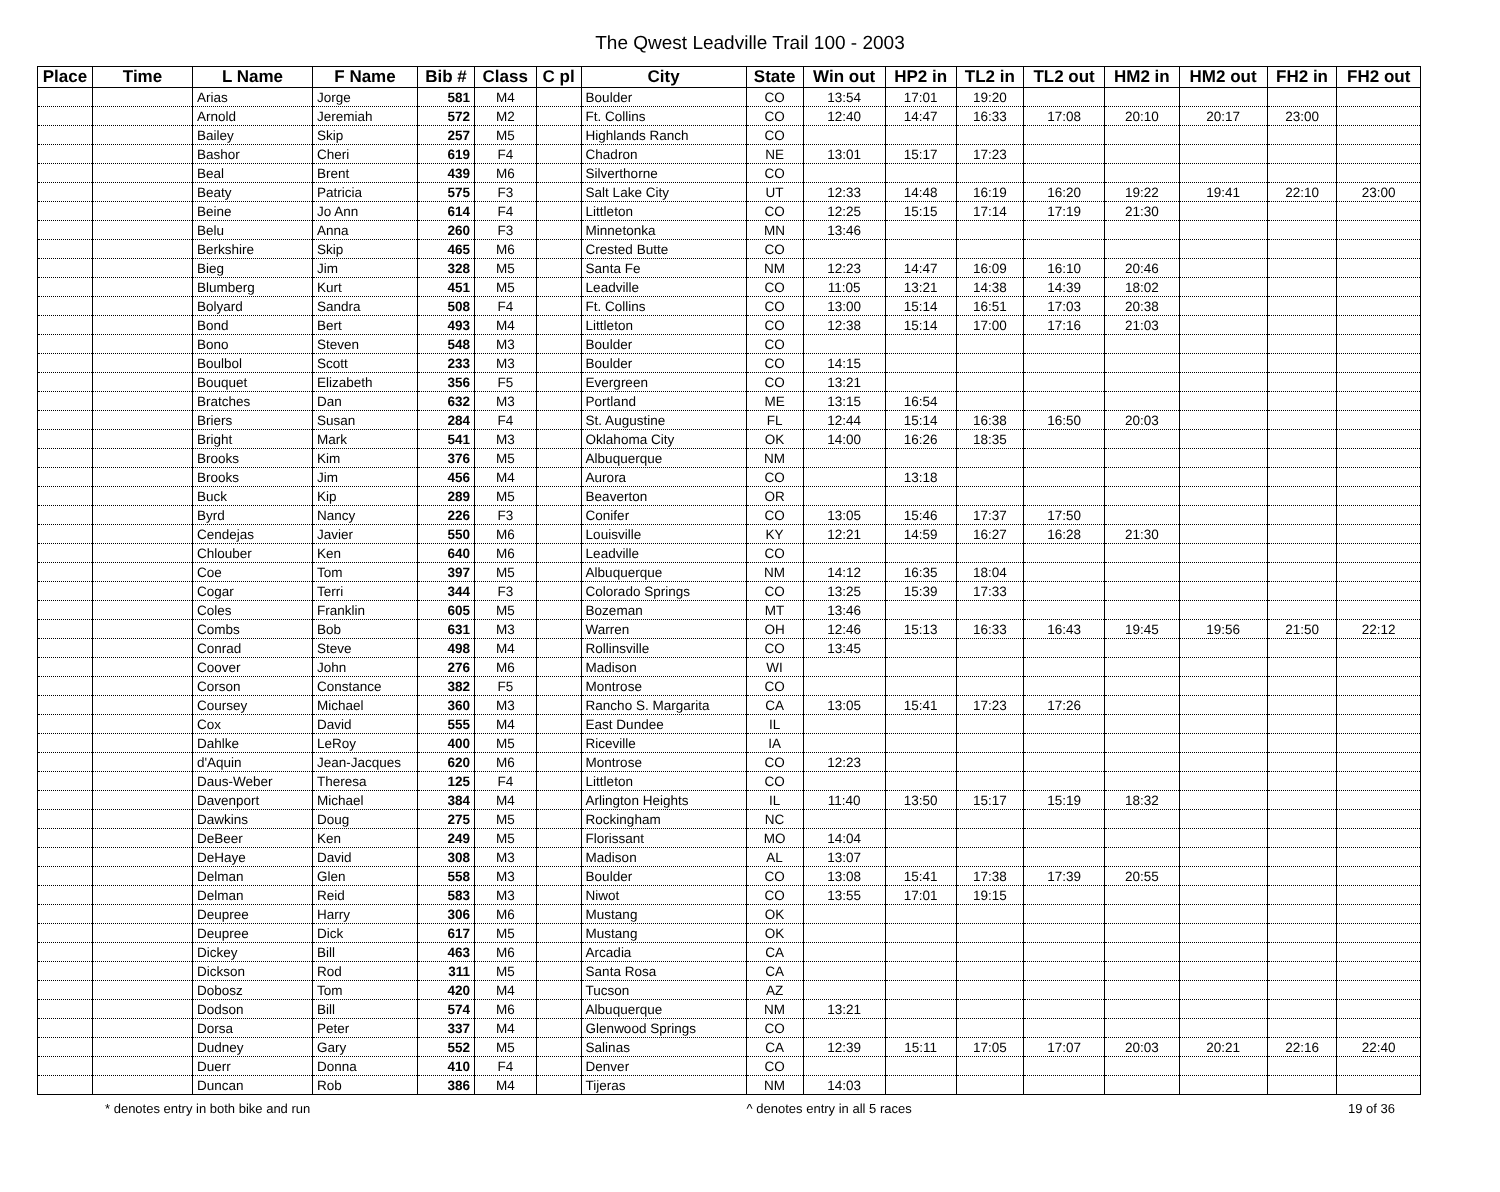The Qwest Leadville Trail 100 - 2003
| Place | Time | L Name | F Name | Bib # | Class | C pl | City | State | Win out | HP2 in | TL2 in | TL2 out | HM2 in | HM2 out | FH2 in | FH2 out |
| --- | --- | --- | --- | --- | --- | --- | --- | --- | --- | --- | --- | --- | --- | --- | --- | --- |
| | | Arias | Jorge | 581 | M4 | | Boulder | CO | 13:54 | 17:01 | 19:20 | | | | | |
| | | Arnold | Jeremiah | 572 | M2 | | Ft. Collins | CO | 12:40 | 14:47 | 16:33 | 17:08 | 20:10 | 20:17 | 23:00 | |
| | | Bailey | Skip | 257 | M5 | | Highlands Ranch | CO | | | | | | | | |
| | | Bashor | Cheri | 619 | F4 | | Chadron | NE | 13:01 | 15:17 | 17:23 | | | | | |
| | | Beal | Brent | 439 | M6 | | Silverthorne | CO | | | | | | | | |
| | | Beaty | Patricia | 575 | F3 | | Salt Lake City | UT | 12:33 | 14:48 | 16:19 | 16:20 | 19:22 | 19:41 | 22:10 | 23:00 |
| | | Beine | Jo Ann | 614 | F4 | | Littleton | CO | 12:25 | 15:15 | 17:14 | 17:19 | 21:30 | | | |
| | | Belu | Anna | 260 | F3 | | Minnetonka | MN | 13:46 | | | | | | | |
| | | Berkshire | Skip | 465 | M6 | | Crested Butte | CO | | | | | | | | |
| | | Bieg | Jim | 328 | M5 | | Santa Fe | NM | 12:23 | 14:47 | 16:09 | 16:10 | 20:46 | | | |
| | | Blumberg | Kurt | 451 | M5 | | Leadville | CO | 11:05 | 13:21 | 14:38 | 14:39 | 18:02 | | | |
| | | Bolyard | Sandra | 508 | F4 | | Ft. Collins | CO | 13:00 | 15:14 | 16:51 | 17:03 | 20:38 | | | |
| | | Bond | Bert | 493 | M4 | | Littleton | CO | 12:38 | 15:14 | 17:00 | 17:16 | 21:03 | | | |
| | | Bono | Steven | 548 | M3 | | Boulder | CO | | | | | | | | |
| | | Boulbol | Scott | 233 | M3 | | Boulder | CO | 14:15 | | | | | | | |
| | | Bouquet | Elizabeth | 356 | F5 | | Evergreen | CO | 13:21 | | | | | | | |
| | | Bratches | Dan | 632 | M3 | | Portland | ME | 13:15 | 16:54 | | | | | | |
| | | Briers | Susan | 284 | F4 | | St. Augustine | FL | 12:44 | 15:14 | 16:38 | 16:50 | 20:03 | | | |
| | | Bright | Mark | 541 | M3 | | Oklahoma City | OK | 14:00 | 16:26 | 18:35 | | | | | |
| | | Brooks | Kim | 376 | M5 | | Albuquerque | NM | | | | | | | | |
| | | Brooks | Jim | 456 | M4 | | Aurora | CO | | 13:18 | | | | | | |
| | | Buck | Kip | 289 | M5 | | Beaverton | OR | | | | | | | | |
| | | Byrd | Nancy | 226 | F3 | | Conifer | CO | 13:05 | 15:46 | 17:37 | 17:50 | | | | |
| | | Cendejas | Javier | 550 | M6 | | Louisville | KY | 12:21 | 14:59 | 16:27 | 16:28 | 21:30 | | | |
| | | Chlouber | Ken | 640 | M6 | | Leadville | CO | | | | | | | | |
| | | Coe | Tom | 397 | M5 | | Albuquerque | NM | 14:12 | 16:35 | 18:04 | | | | | |
| | | Cogar | Terri | 344 | F3 | | Colorado Springs | CO | 13:25 | 15:39 | 17:33 | | | | | |
| | | Coles | Franklin | 605 | M5 | | Bozeman | MT | 13:46 | | | | | | | |
| | | Combs | Bob | 631 | M3 | | Warren | OH | 12:46 | 15:13 | 16:33 | 16:43 | 19:45 | 19:56 | 21:50 | 22:12 |
| | | Conrad | Steve | 498 | M4 | | Rollinsville | CO | 13:45 | | | | | | | |
| | | Coover | John | 276 | M6 | | Madison | WI | | | | | | | | |
| | | Corson | Constance | 382 | F5 | | Montrose | CO | | | | | | | | |
| | | Coursey | Michael | 360 | M3 | | Rancho S. Margarita | CA | 13:05 | 15:41 | 17:23 | 17:26 | | | | |
| | | Cox | David | 555 | M4 | | East Dundee | IL | | | | | | | | |
| | | Dahlke | LeRoy | 400 | M5 | | Riceville | IA | | | | | | | | |
| | | d'Aquin | Jean-Jacques | 620 | M6 | | Montrose | CO | 12:23 | | | | | | | |
| | | Daus-Weber | Theresa | 125 | F4 | | Littleton | CO | | | | | | | | |
| | | Davenport | Michael | 384 | M4 | | Arlington Heights | IL | 11:40 | 13:50 | 15:17 | 15:19 | 18:32 | | | |
| | | Dawkins | Doug | 275 | M5 | | Rockingham | NC | | | | | | | | |
| | | DeBeer | Ken | 249 | M5 | | Florissant | MO | 14:04 | | | | | | | |
| | | DeHaye | David | 308 | M3 | | Madison | AL | 13:07 | | | | | | | |
| | | Delman | Glen | 558 | M3 | | Boulder | CO | 13:08 | 15:41 | 17:38 | 17:39 | 20:55 | | | |
| | | Delman | Reid | 583 | M3 | | Niwot | CO | 13:55 | 17:01 | 19:15 | | | | | |
| | | Deupree | Harry | 306 | M6 | | Mustang | OK | | | | | | | | |
| | | Deupree | Dick | 617 | M5 | | Mustang | OK | | | | | | | | |
| | | Dickey | Bill | 463 | M6 | | Arcadia | CA | | | | | | | | |
| | | Dickson | Rod | 311 | M5 | | Santa Rosa | CA | | | | | | | | |
| | | Dobosz | Tom | 420 | M4 | | Tucson | AZ | | | | | | | | |
| | | Dodson | Bill | 574 | M6 | | Albuquerque | NM | 13:21 | | | | | | | |
| | | Dorsa | Peter | 337 | M4 | | Glenwood Springs | CO | | | | | | | | |
| | | Dudney | Gary | 552 | M5 | | Salinas | CA | 12:39 | 15:11 | 17:05 | 17:07 | 20:03 | 20:21 | 22:16 | 22:40 |
| | | Duerr | Donna | 410 | F4 | | Denver | CO | | | | | | | | |
| | | Duncan | Rob | 386 | M4 | | Tijeras | NM | 14:03 | | | | | | | |
* denotes entry in both bike and run ^ denotes entry in all 5 races 19 of 36